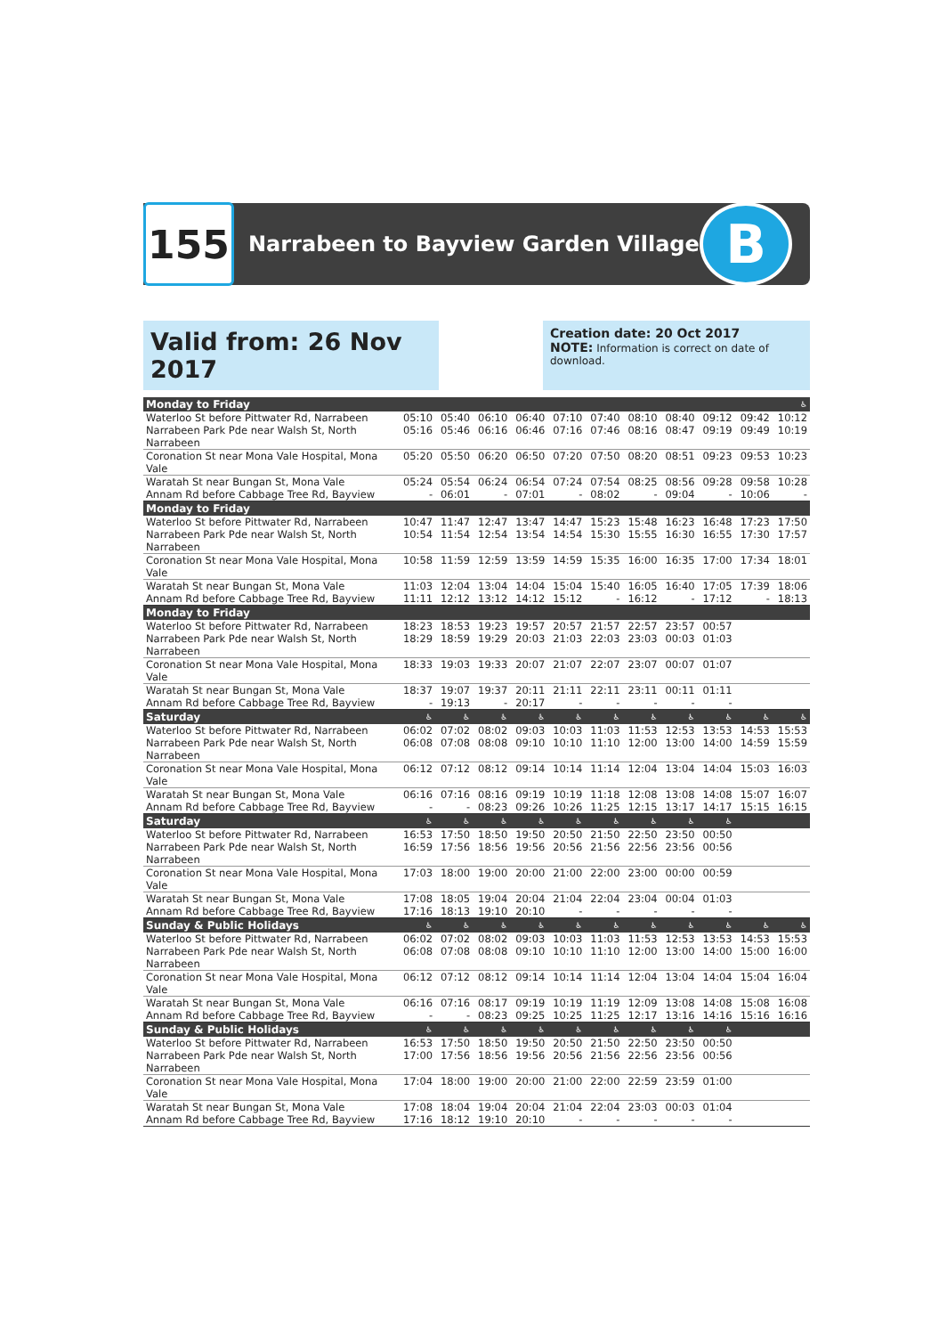155
Narrabeen to Bayview Garden Village
B
Valid from: 26 Nov 2017
Creation date: 20 Oct 2017
NOTE: Information is correct on date of download.
| Monday to Friday | | | | | | | | | | | ♿ |
| --- | --- | --- | --- | --- | --- | --- | --- | --- | --- | --- | --- |
| Waterloo St before Pittwater Rd, Narrabeen | 05:10 | 05:40 | 06:10 | 06:40 | 07:10 | 07:40 | 08:10 | 08:40 | 09:12 | 09:42 | 10:12 |
| Narrabeen Park Pde near Walsh St, North Narrabeen | 05:16 | 05:46 | 06:16 | 06:46 | 07:16 | 07:46 | 08:16 | 08:47 | 09:19 | 09:49 | 10:19 |
| Coronation St near Mona Vale Hospital, Mona Vale | 05:20 | 05:50 | 06:20 | 06:50 | 07:20 | 07:50 | 08:20 | 08:51 | 09:23 | 09:53 | 10:23 |
| Waratah St near Bungan St, Mona Vale | 05:24 | 05:54 | 06:24 | 06:54 | 07:24 | 07:54 | 08:25 | 08:56 | 09:28 | 09:58 | 10:28 |
| Annam Rd before Cabbage Tree Rd, Bayview | - | 06:01 | - | 07:01 | - | 08:02 | - | 09:04 | - | 10:06 | - |
| Monday to Friday | | | | | | | | | | | |
| Waterloo St before Pittwater Rd, Narrabeen | 10:47 | 11:47 | 12:47 | 13:47 | 14:47 | 15:23 | 15:48 | 16:23 | 16:48 | 17:23 | 17:50 |
| Narrabeen Park Pde near Walsh St, North Narrabeen | 10:54 | 11:54 | 12:54 | 13:54 | 14:54 | 15:30 | 15:55 | 16:30 | 16:55 | 17:30 | 17:57 |
| Coronation St near Mona Vale Hospital, Mona Vale | 10:58 | 11:59 | 12:59 | 13:59 | 14:59 | 15:35 | 16:00 | 16:35 | 17:00 | 17:34 | 18:01 |
| Waratah St near Bungan St, Mona Vale | 11:03 | 12:04 | 13:04 | 14:04 | 15:04 | 15:40 | 16:05 | 16:40 | 17:05 | 17:39 | 18:06 |
| Annam Rd before Cabbage Tree Rd, Bayview | 11:11 | 12:12 | 13:12 | 14:12 | 15:12 | - | 16:12 | - | 17:12 | - | 18:13 |
| Monday to Friday | | | | | | | | | | | |
| Waterloo St before Pittwater Rd, Narrabeen | 18:23 | 18:53 | 19:23 | 19:57 | 20:57 | 21:57 | 22:57 | 23:57 | 00:57 | | |
| Narrabeen Park Pde near Walsh St, North Narrabeen | 18:29 | 18:59 | 19:29 | 20:03 | 21:03 | 22:03 | 23:03 | 00:03 | 01:03 | | |
| Coronation St near Mona Vale Hospital, Mona Vale | 18:33 | 19:03 | 19:33 | 20:07 | 21:07 | 22:07 | 23:07 | 00:07 | 01:07 | | |
| Waratah St near Bungan St, Mona Vale | 18:37 | 19:07 | 19:37 | 20:11 | 21:11 | 22:11 | 23:11 | 00:11 | 01:11 | | |
| Annam Rd before Cabbage Tree Rd, Bayview | - | 19:13 | - | 20:17 | - | - | - | - | - | | |
| Saturday | ♿ | ♿ | ♿ | ♿ | ♿ | ♿ | ♿ | ♿ | ♿ | ♿ | ♿ |
| Waterloo St before Pittwater Rd, Narrabeen | 06:02 | 07:02 | 08:02 | 09:03 | 10:03 | 11:03 | 11:53 | 12:53 | 13:53 | 14:53 | 15:53 |
| Narrabeen Park Pde near Walsh St, North Narrabeen | 06:08 | 07:08 | 08:08 | 09:10 | 10:10 | 11:10 | 12:00 | 13:00 | 14:00 | 14:59 | 15:59 |
| Coronation St near Mona Vale Hospital, Mona Vale | 06:12 | 07:12 | 08:12 | 09:14 | 10:14 | 11:14 | 12:04 | 13:04 | 14:04 | 15:03 | 16:03 |
| Waratah St near Bungan St, Mona Vale | 06:16 | 07:16 | 08:16 | 09:19 | 10:19 | 11:18 | 12:08 | 13:08 | 14:08 | 15:07 | 16:07 |
| Annam Rd before Cabbage Tree Rd, Bayview | - | - | 08:23 | 09:26 | 10:26 | 11:25 | 12:15 | 13:17 | 14:17 | 15:15 | 16:15 |
| Saturday | ♿ | ♿ | ♿ | ♿ | ♿ | ♿ | ♿ | ♿ | ♿ | | |
| Waterloo St before Pittwater Rd, Narrabeen | 16:53 | 17:50 | 18:50 | 19:50 | 20:50 | 21:50 | 22:50 | 23:50 | 00:50 | | |
| Narrabeen Park Pde near Walsh St, North Narrabeen | 16:59 | 17:56 | 18:56 | 19:56 | 20:56 | 21:56 | 22:56 | 23:56 | 00:56 | | |
| Coronation St near Mona Vale Hospital, Mona Vale | 17:03 | 18:00 | 19:00 | 20:00 | 21:00 | 22:00 | 23:00 | 00:00 | 00:59 | | |
| Waratah St near Bungan St, Mona Vale | 17:08 | 18:05 | 19:04 | 20:04 | 21:04 | 22:04 | 23:04 | 00:04 | 01:03 | | |
| Annam Rd before Cabbage Tree Rd, Bayview | 17:16 | 18:13 | 19:10 | 20:10 | - | - | - | - | - | | |
| Sunday & Public Holidays | ♿ | ♿ | ♿ | ♿ | ♿ | ♿ | ♿ | ♿ | ♿ | ♿ | ♿ |
| Waterloo St before Pittwater Rd, Narrabeen | 06:02 | 07:02 | 08:02 | 09:03 | 10:03 | 11:03 | 11:53 | 12:53 | 13:53 | 14:53 | 15:53 |
| Narrabeen Park Pde near Walsh St, North Narrabeen | 06:08 | 07:08 | 08:08 | 09:10 | 10:10 | 11:10 | 12:00 | 13:00 | 14:00 | 15:00 | 16:00 |
| Coronation St near Mona Vale Hospital, Mona Vale | 06:12 | 07:12 | 08:12 | 09:14 | 10:14 | 11:14 | 12:04 | 13:04 | 14:04 | 15:04 | 16:04 |
| Waratah St near Bungan St, Mona Vale | 06:16 | 07:16 | 08:17 | 09:19 | 10:19 | 11:19 | 12:09 | 13:08 | 14:08 | 15:08 | 16:08 |
| Annam Rd before Cabbage Tree Rd, Bayview | - | - | 08:23 | 09:25 | 10:25 | 11:25 | 12:17 | 13:16 | 14:16 | 15:16 | 16:16 |
| Sunday & Public Holidays | ♿ | ♿ | ♿ | ♿ | ♿ | ♿ | ♿ | ♿ | ♿ | | |
| Waterloo St before Pittwater Rd, Narrabeen | 16:53 | 17:50 | 18:50 | 19:50 | 20:50 | 21:50 | 22:50 | 23:50 | 00:50 | | |
| Narrabeen Park Pde near Walsh St, North Narrabeen | 17:00 | 17:56 | 18:56 | 19:56 | 20:56 | 21:56 | 22:56 | 23:56 | 00:56 | | |
| Coronation St near Mona Vale Hospital, Mona Vale | 17:04 | 18:00 | 19:00 | 20:00 | 21:00 | 22:00 | 22:59 | 23:59 | 01:00 | | |
| Waratah St near Bungan St, Mona Vale | 17:08 | 18:04 | 19:04 | 20:04 | 21:04 | 22:04 | 23:03 | 00:03 | 01:04 | | |
| Annam Rd before Cabbage Tree Rd, Bayview | 17:16 | 18:12 | 19:10 | 20:10 | - | - | - | - | - | | |